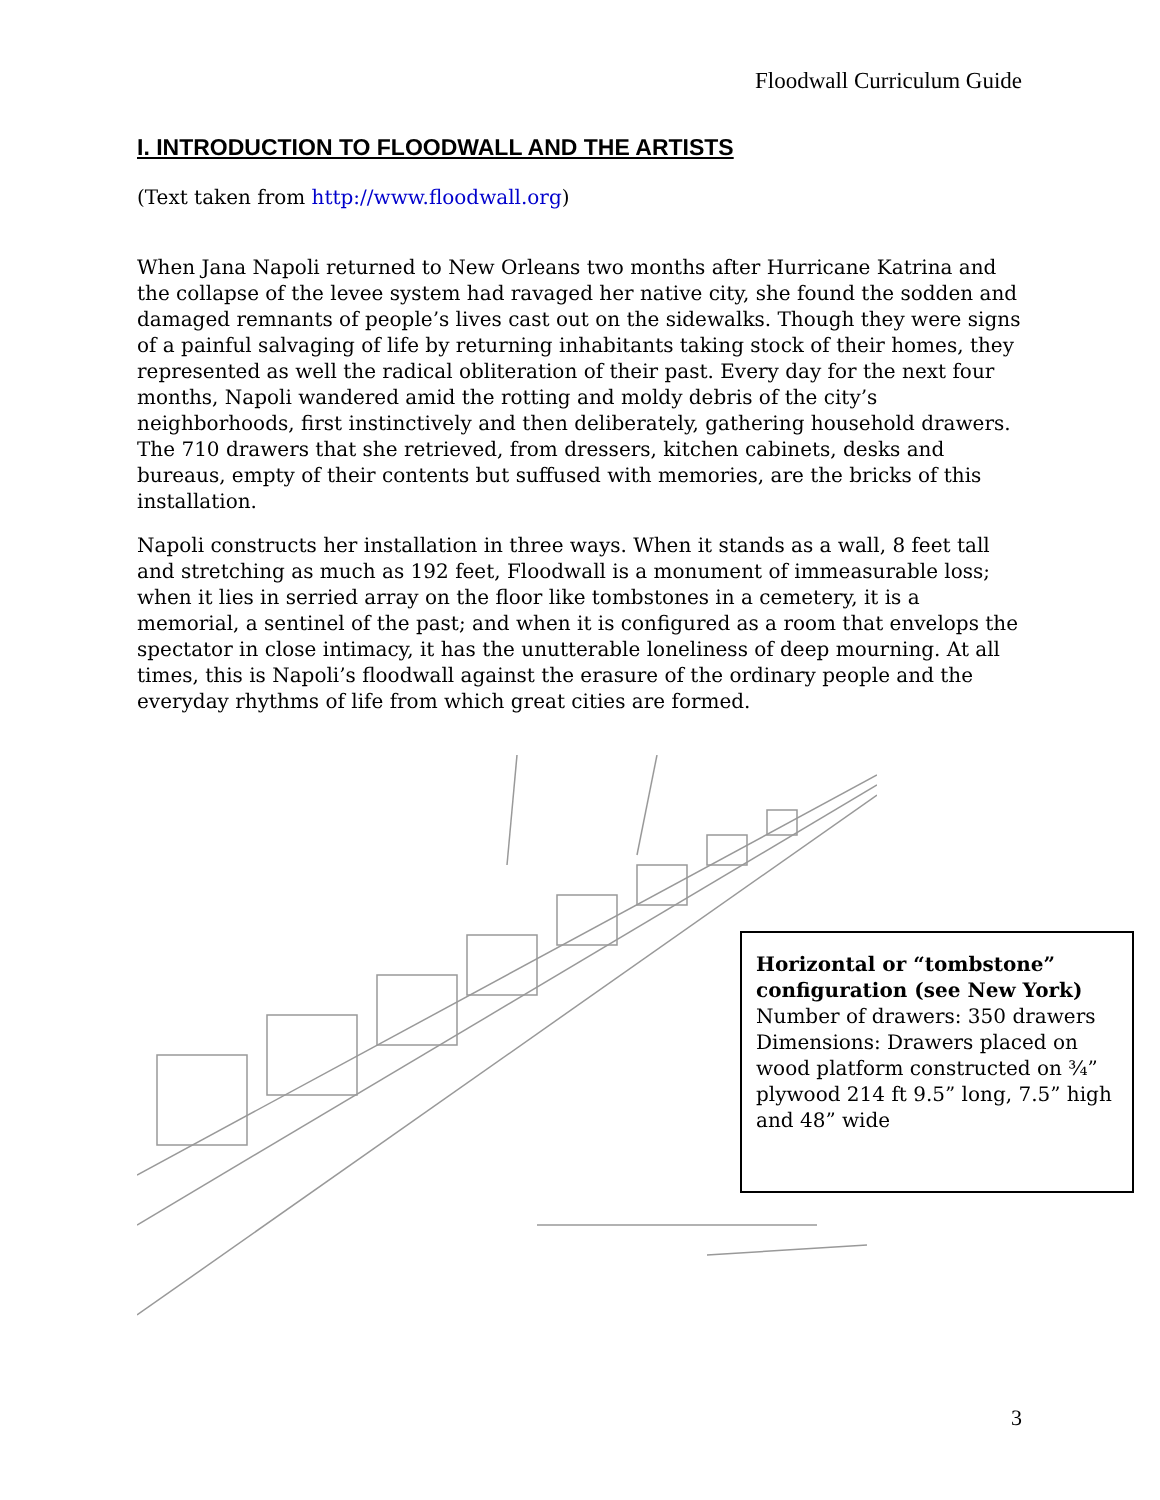Floodwall Curriculum Guide
I. INTRODUCTION TO FLOODWALL AND THE ARTISTS
(Text taken from http://www.floodwall.org)
When Jana Napoli returned to New Orleans two months after Hurricane Katrina and the collapse of the levee system had ravaged her native city, she found the sodden and damaged remnants of people’s lives cast out on the sidewalks. Though they were signs of a painful salvaging of life by returning inhabitants taking stock of their homes, they represented as well the radical obliteration of their past. Every day for the next four months, Napoli wandered amid the rotting and moldy debris of the city’s neighborhoods, first instinctively and then deliberately, gathering household drawers. The 710 drawers that she retrieved, from dressers, kitchen cabinets, desks and bureaus, empty of their contents but suffused with memories, are the bricks of this installation.
Napoli constructs her installation in three ways. When it stands as a wall, 8 feet tall and stretching as much as 192 feet, Floodwall is a monument of immeasurable loss; when it lies in serried array on the floor like tombstones in a cemetery, it is a memorial, a sentinel of the past; and when it is configured as a room that envelops the spectator in close intimacy, it has the unutterable loneliness of deep mourning. At all times, this is Napoli’s floodwall against the erasure of the ordinary people and the everyday rhythms of life from which great cities are formed.
Horizontal or “tombstone” configuration (see New York)
Number of drawers: 350 drawers
Dimensions: Drawers placed on wood platform constructed on ¾” plywood 214 ft 9.5” long, 7.5” high and 48” wide
3